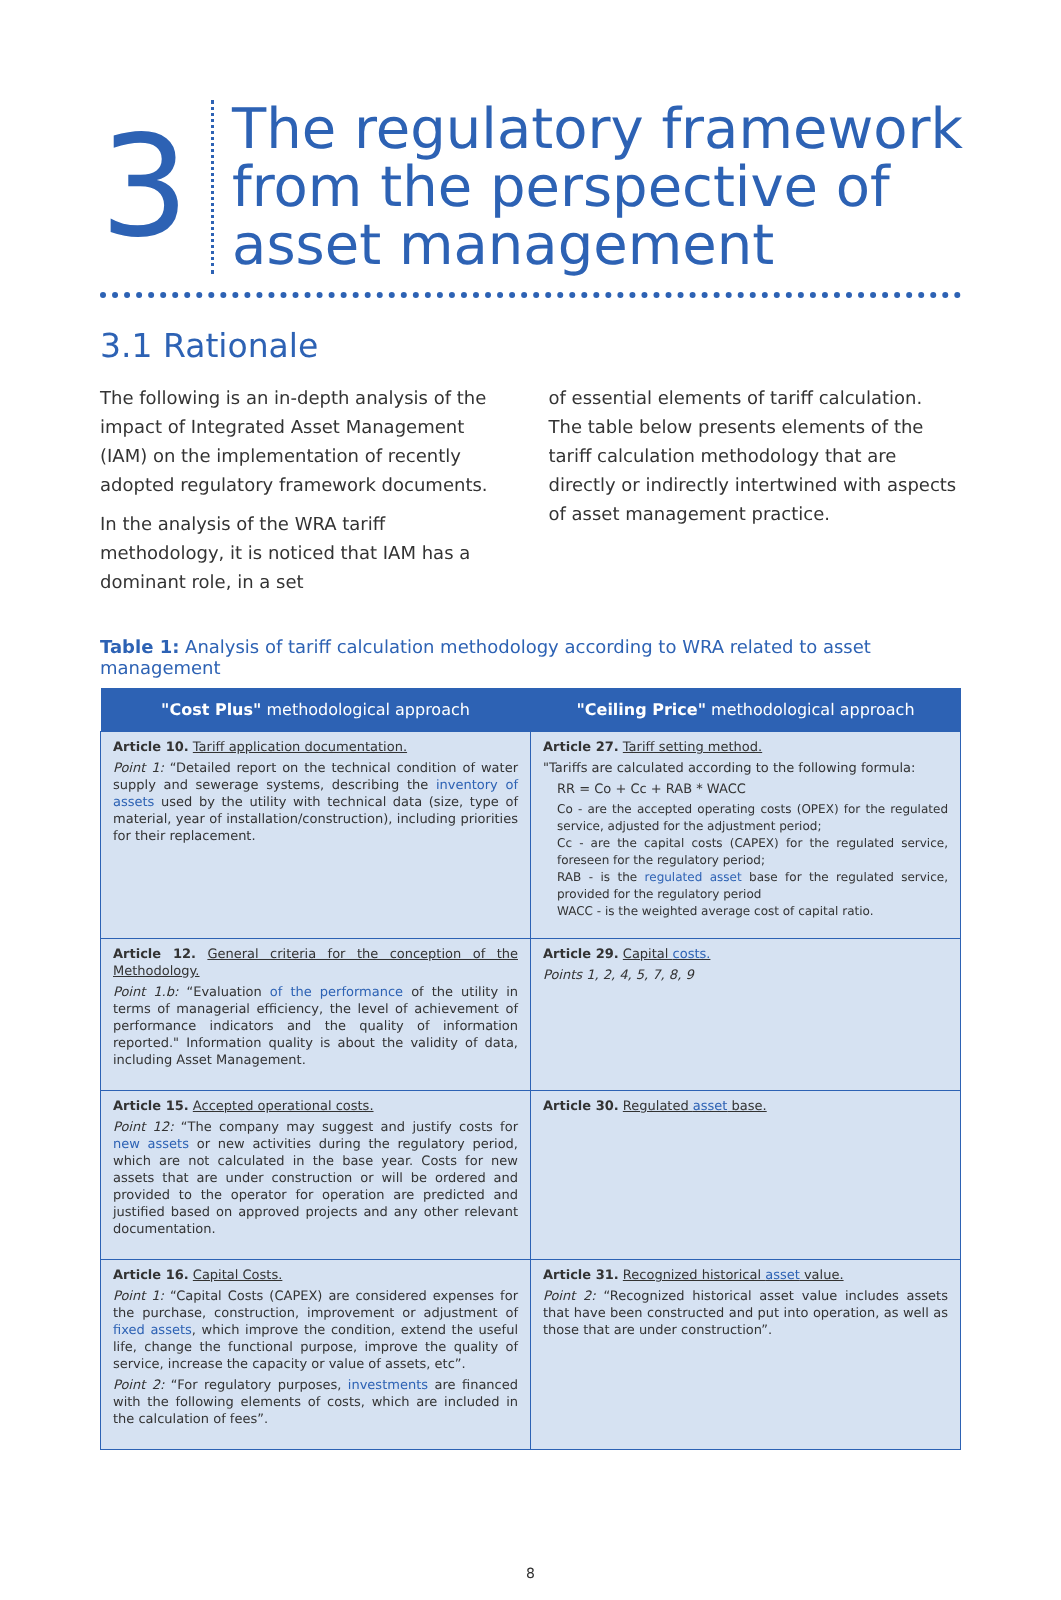3
The regulatory framework
from the perspective of
asset management
3.1 Rationale
The following is an in-depth analysis of the impact of Integrated Asset Management (IAM) on the implementation of recently adopted regulatory framework documents.
In the analysis of the WRA tariff methodology, it is noticed that IAM has a dominant role, in a set
of essential elements of tariff calculation. The table below presents elements of the tariff calculation methodology that are directly or indirectly intertwined with aspects of asset management practice.
Table 1: Analysis of tariff calculation methodology according to WRA related to asset management
| "Cost Plus" methodological approach | "Ceiling Price" methodological approach |
| --- | --- |
| Article 10. Tariff application documentation. Point 1: “Detailed report on the technical condition of water supply and sewerage systems, describing the inventory of assets used by the utility with technical data (size, type of material, year of installation/construction), including priorities for their replacement. | Article 27. Tariff setting method. "Tariffs are calculated according to the following formula: RR = Co + Cc + RAB * WACC Co - are the accepted operating costs (OPEX) for the regulated service, adjusted for the adjustment period; Cc - are the capital costs (CAPEX) for the regulated service, foreseen for the regulatory period; RAB - is the regulated asset base for the regulated service, provided for the regulatory period WACC - is the weighted average cost of capital ratio. |
| Article 12. General criteria for the conception of the Methodology. Point 1.b: “Evaluation of the performance of the utility in terms of managerial efficiency, the level of achievement of performance indicators and the quality of information reported." Information quality is about the validity of data, including Asset Management. | Article 29. Capital costs. Points 1, 2, 4, 5, 7, 8, 9 |
| Article 15. Accepted operational costs. Point 12: “The company may suggest and justify costs for new assets or new activities during the regulatory period, which are not calculated in the base year. Costs for new assets that are under construction or will be ordered and provided to the operator for operation are predicted and justified based on approved projects and any other relevant documentation. | Article 30. Regulated asset base. |
| Article 16. Capital Costs. Point 1: “Capital Costs (CAPEX) are considered expenses for the purchase, construction, improvement or adjustment of fixed assets , which improve the condition, extend the useful life, change the functional purpose, improve the quality of service, increase the capacity or value of assets, etc”. Point 2: “For regulatory purposes, investments are financed with the following elements of costs, which are included in the calculation of fees”. | Article 31. Recognized historical asset value. Point 2: “Recognized historical asset value includes assets that have been constructed and put into operation, as well as those that are under construction”. |
8